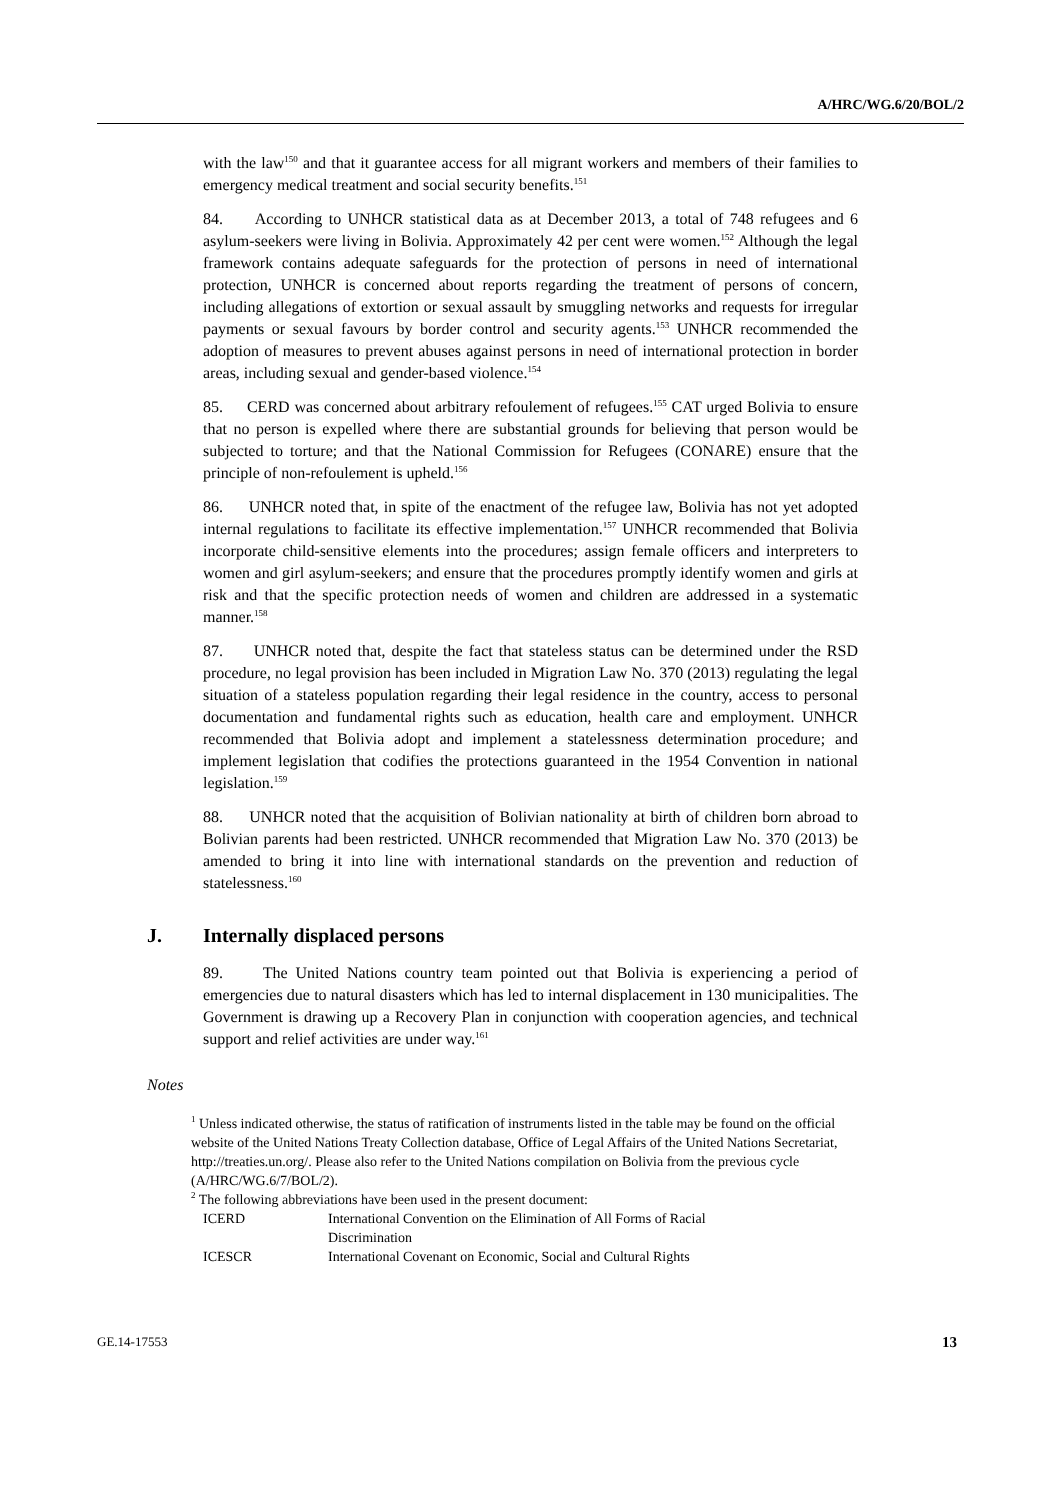A/HRC/WG.6/20/BOL/2
with the law<sup>150</sup> and that it guarantee access for all migrant workers and members of their families to emergency medical treatment and social security benefits.<sup>151</sup>
84. According to UNHCR statistical data as at December 2013, a total of 748 refugees and 6 asylum-seekers were living in Bolivia. Approximately 42 per cent were women.<sup>152</sup> Although the legal framework contains adequate safeguards for the protection of persons in need of international protection, UNHCR is concerned about reports regarding the treatment of persons of concern, including allegations of extortion or sexual assault by smuggling networks and requests for irregular payments or sexual favours by border control and security agents.<sup>153</sup> UNHCR recommended the adoption of measures to prevent abuses against persons in need of international protection in border areas, including sexual and gender-based violence.<sup>154</sup>
85. CERD was concerned about arbitrary refoulement of refugees.<sup>155</sup> CAT urged Bolivia to ensure that no person is expelled where there are substantial grounds for believing that person would be subjected to torture; and that the National Commission for Refugees (CONARE) ensure that the principle of non-refoulement is upheld.<sup>156</sup>
86. UNHCR noted that, in spite of the enactment of the refugee law, Bolivia has not yet adopted internal regulations to facilitate its effective implementation.<sup>157</sup> UNHCR recommended that Bolivia incorporate child-sensitive elements into the procedures; assign female officers and interpreters to women and girl asylum-seekers; and ensure that the procedures promptly identify women and girls at risk and that the specific protection needs of women and children are addressed in a systematic manner.<sup>158</sup>
87. UNHCR noted that, despite the fact that stateless status can be determined under the RSD procedure, no legal provision has been included in Migration Law No. 370 (2013) regulating the legal situation of a stateless population regarding their legal residence in the country, access to personal documentation and fundamental rights such as education, health care and employment. UNHCR recommended that Bolivia adopt and implement a statelessness determination procedure; and implement legislation that codifies the protections guaranteed in the 1954 Convention in national legislation.<sup>159</sup>
88. UNHCR noted that the acquisition of Bolivian nationality at birth of children born abroad to Bolivian parents had been restricted. UNHCR recommended that Migration Law No. 370 (2013) be amended to bring it into line with international standards on the prevention and reduction of statelessness.<sup>160</sup>
J. Internally displaced persons
89. The United Nations country team pointed out that Bolivia is experiencing a period of emergencies due to natural disasters which has led to internal displacement in 130 municipalities. The Government is drawing up a Recovery Plan in conjunction with cooperation agencies, and technical support and relief activities are under way.<sup>161</sup>
Notes
<sup>1</sup>
Unless indicated otherwise, the status of ratification of instruments listed in the table may be found on the official website of the United Nations Treaty Collection database, Office of Legal Affairs of the United Nations Secretariat, http://treaties.un.org/. Please also refer to the United Nations compilation on Bolivia from the previous cycle (A/HRC/WG.6/7/BOL/2).
<sup>2</sup> The following abbreviations have been used in the present document:
| ICERD | International Convention on the Elimination of All Forms of Racial Discrimination |
| ICESCR | International Covenant on Economic, Social and Cultural Rights |
GE.14-17553 13